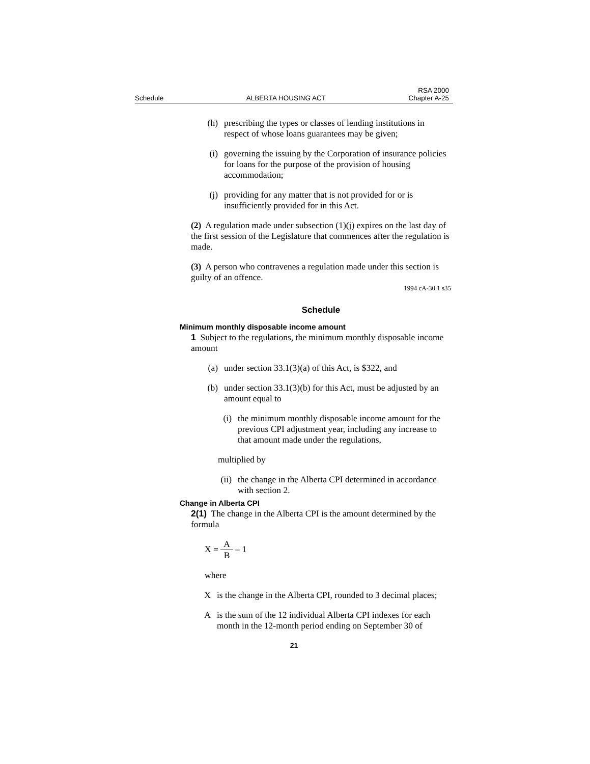Schedule
ALBERTA HOUSING ACT
RSA 2000
Chapter A-25
(h) prescribing the types or classes of lending institutions in respect of whose loans guarantees may be given;
(i) governing the issuing by the Corporation of insurance policies for loans for the purpose of the provision of housing accommodation;
(j) providing for any matter that is not provided for or is insufficiently provided for in this Act.
(2) A regulation made under subsection (1)(j) expires on the last day of the first session of the Legislature that commences after the regulation is made.
(3) A person who contravenes a regulation made under this section is guilty of an offence.
1994 cA-30.1 s35
Schedule
Minimum monthly disposable income amount
1 Subject to the regulations, the minimum monthly disposable income amount
(a) under section 33.1(3)(a) of this Act, is $322, and
(b) under section 33.1(3)(b) for this Act, must be adjusted by an amount equal to
(i) the minimum monthly disposable income amount for the previous CPI adjustment year, including any increase to that amount made under the regulations,
multiplied by
(ii) the change in the Alberta CPI determined in accordance with section 2.
Change in Alberta CPI
2(1) The change in the Alberta CPI is the amount determined by the formula
X = A B – 1
where
X is the change in the Alberta CPI, rounded to 3 decimal places;
A is the sum of the 12 individual Alberta CPI indexes for each month in the 12-month period ending on September 30 of
21